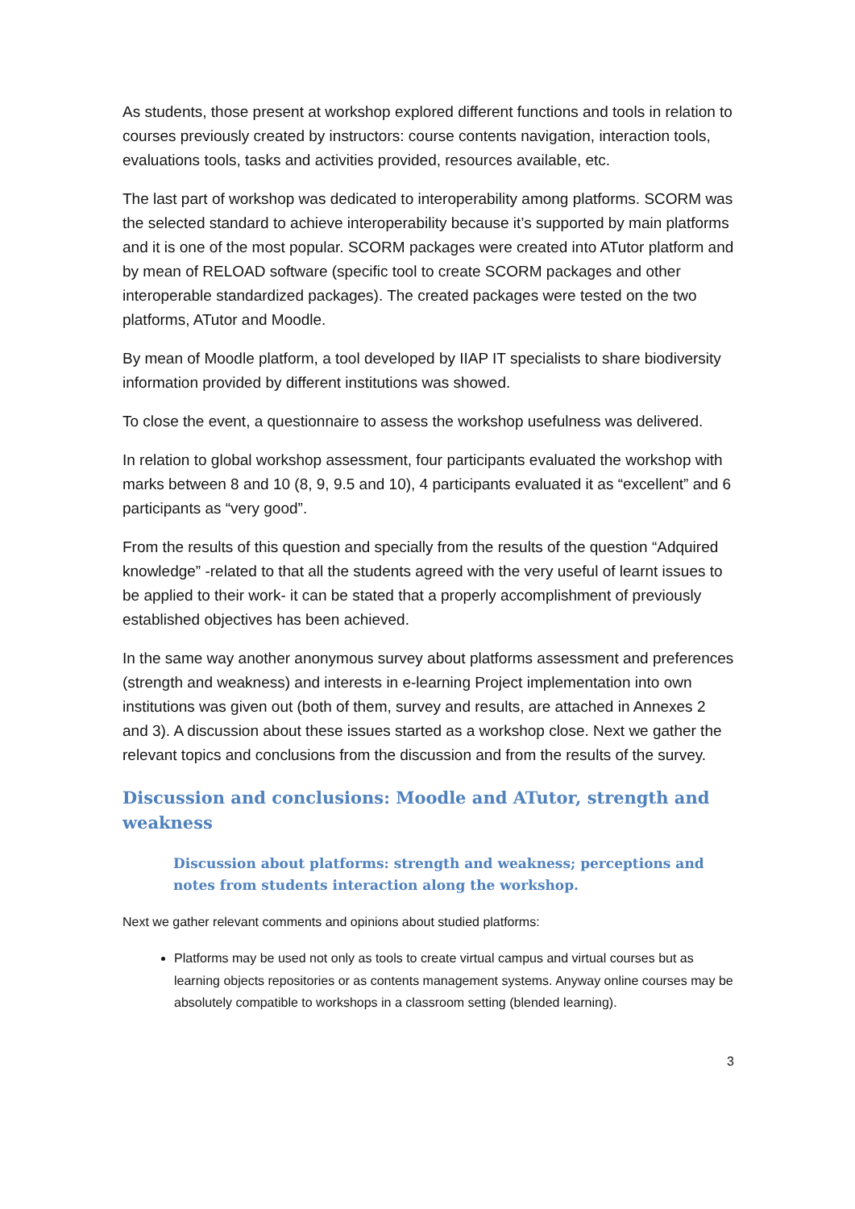As students, those present at workshop explored different functions and tools in relation to courses previously created by instructors: course contents navigation, interaction tools, evaluations tools, tasks and activities provided, resources available, etc.
The last part of workshop was dedicated to interoperability among platforms. SCORM was the selected standard to achieve interoperability because it’s supported by main platforms and it is one of the most popular. SCORM packages were created into ATutor platform and by mean of RELOAD software (specific tool to create SCORM packages and other interoperable standardized packages). The created packages were tested on the two platforms, ATutor and Moodle.
By mean of Moodle platform, a tool developed by IIAP IT specialists to share biodiversity information provided by different institutions was showed.
To close the event, a questionnaire to assess the workshop usefulness was delivered.
In relation to global workshop assessment, four participants evaluated the workshop with marks between 8 and 10 (8, 9, 9.5 and 10), 4 participants evaluated it as “excellent” and 6 participants as “very good”.
From the results of this question and specially from the results of the question “Adquired knowledge” -related to that all the students agreed with the very useful of learnt issues to be applied to their work- it can be stated that a properly accomplishment of previously established objectives has been achieved.
In the same way another anonymous survey about platforms assessment and preferences (strength and weakness) and interests in e-learning Project implementation into own institutions was given out (both of them, survey and results, are attached in Annexes 2 and 3). A discussion about these issues started as a workshop close. Next we gather the relevant topics and conclusions from the discussion and from the results of the survey.
Discussion and conclusions: Moodle and ATutor, strength and weakness
Discussion about platforms: strength and weakness; perceptions and notes from students interaction along the workshop.
Next we gather relevant comments and opinions about studied platforms:
Platforms may be used not only as tools to create virtual campus and virtual courses but as learning objects repositories or as contents management systems. Anyway online courses may be absolutely compatible to workshops in a classroom setting (blended learning).
3